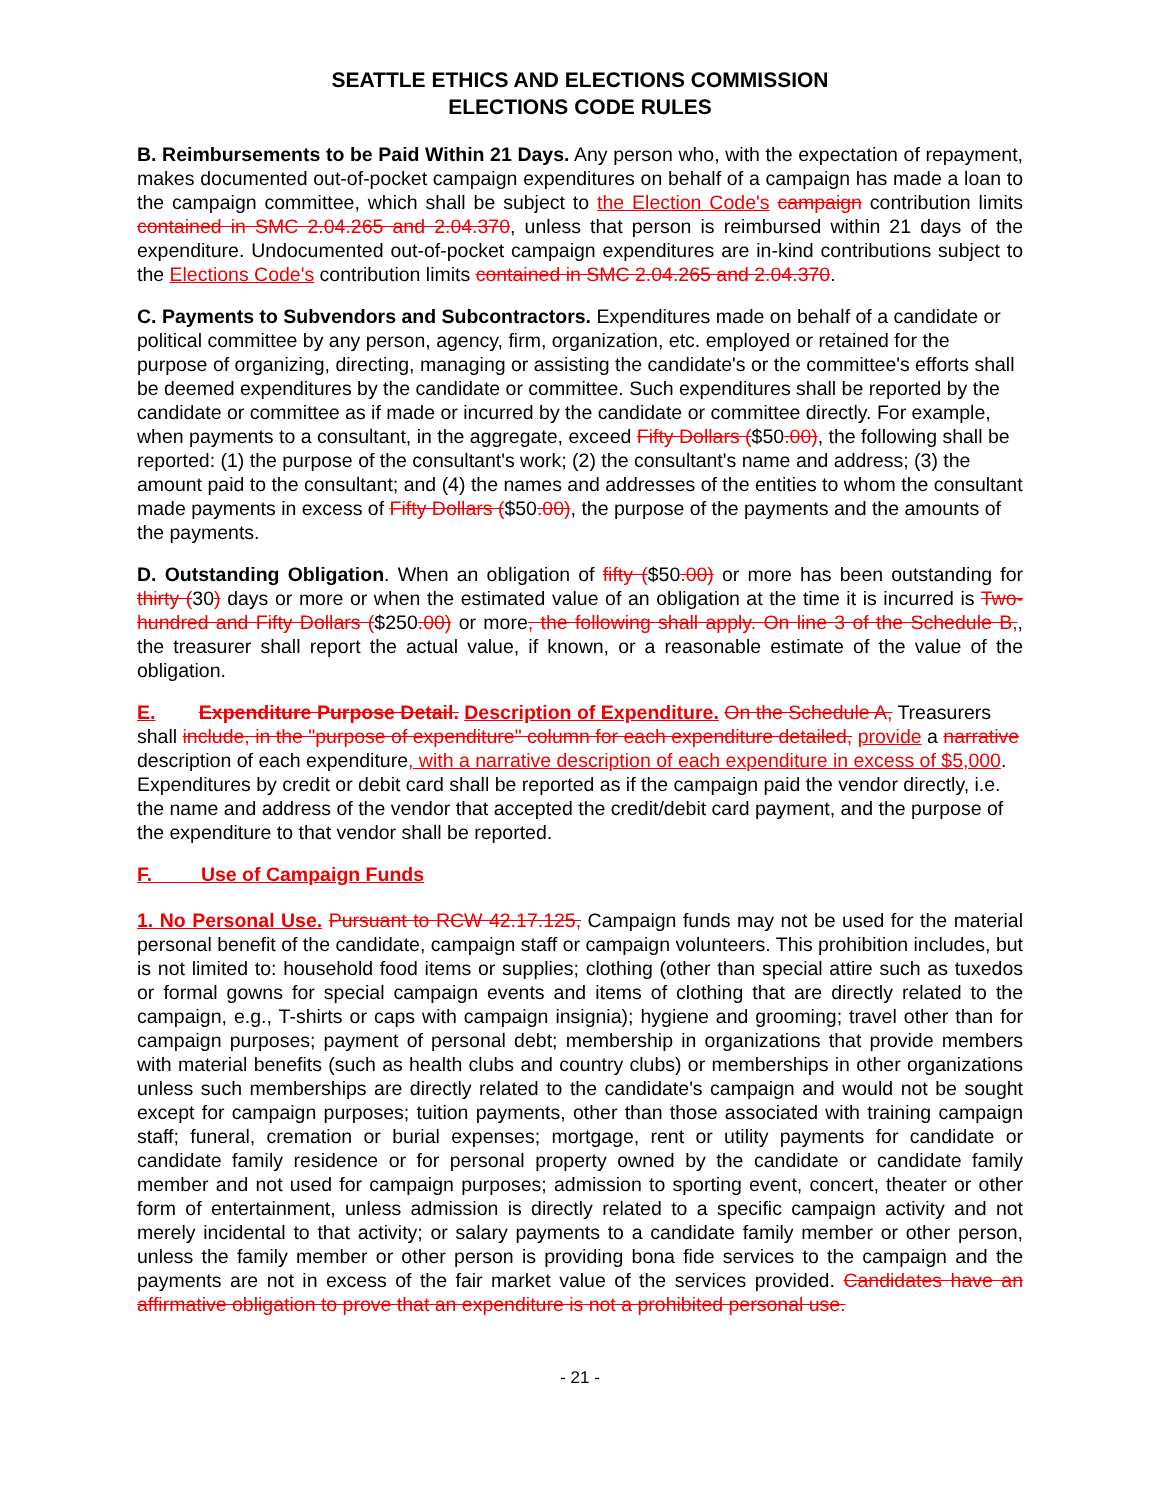SEATTLE ETHICS AND ELECTIONS COMMISSION
ELECTIONS CODE RULES
B. Reimbursements to be Paid Within 21 Days. Any person who, with the expectation of repayment, makes documented out-of-pocket campaign expenditures on behalf of a campaign has made a loan to the campaign committee, which shall be subject to the Election Code's campaign contribution limits contained in SMC 2.04.265 and 2.04.370, unless that person is reimbursed within 21 days of the expenditure. Undocumented out-of-pocket campaign expenditures are in-kind contributions subject to the Elections Code's contribution limits contained in SMC 2.04.265 and 2.04.370.
C. Payments to Subvendors and Subcontractors. Expenditures made on behalf of a candidate or political committee by any person, agency, firm, organization, etc. employed or retained for the purpose of organizing, directing, managing or assisting the candidate's or the committee's efforts shall be deemed expenditures by the candidate or committee. Such expenditures shall be reported by the candidate or committee as if made or incurred by the candidate or committee directly. For example, when payments to a consultant, in the aggregate, exceed Fifty Dollars ($50.00), the following shall be reported: (1) the purpose of the consultant's work; (2) the consultant's name and address; (3) the amount paid to the consultant; and (4) the names and addresses of the entities to whom the consultant made payments in excess of Fifty Dollars ($50.00), the purpose of the payments and the amounts of the payments.
D. Outstanding Obligation. When an obligation of fifty ($50.00) or more has been outstanding for thirty (30) days or more or when the estimated value of an obligation at the time it is incurred is Two-hundred and Fifty Dollars ($250.00) or more, the following shall apply. On line 3 of the Schedule B,, the treasurer shall report the actual value, if known, or a reasonable estimate of the value of the obligation.
E. Expenditure Purpose Detail. Description of Expenditure. On the Schedule A, Treasurers shall include, in the "purpose of expenditure" column for each expenditure detailed, provide a narrative description of each expenditure, with a narrative description of each expenditure in excess of $5,000. Expenditures by credit or debit card shall be reported as if the campaign paid the vendor directly, i.e. the name and address of the vendor that accepted the credit/debit card payment, and the purpose of the expenditure to that vendor shall be reported.
F. Use of Campaign Funds
1. No Personal Use. Pursuant to RCW 42.17.125, Campaign funds may not be used for the material personal benefit of the candidate, campaign staff or campaign volunteers. This prohibition includes, but is not limited to: household food items or supplies; clothing (other than special attire such as tuxedos or formal gowns for special campaign events and items of clothing that are directly related to the campaign, e.g., T-shirts or caps with campaign insignia); hygiene and grooming; travel other than for campaign purposes; payment of personal debt; membership in organizations that provide members with material benefits (such as health clubs and country clubs) or memberships in other organizations unless such memberships are directly related to the candidate's campaign and would not be sought except for campaign purposes; tuition payments, other than those associated with training campaign staff; funeral, cremation or burial expenses; mortgage, rent or utility payments for candidate or candidate family residence or for personal property owned by the candidate or candidate family member and not used for campaign purposes; admission to sporting event, concert, theater or other form of entertainment, unless admission is directly related to a specific campaign activity and not merely incidental to that activity; or salary payments to a candidate family member or other person, unless the family member or other person is providing bona fide services to the campaign and the payments are not in excess of the fair market value of the services provided. Candidates have an affirmative obligation to prove that an expenditure is not a prohibited personal use.
- 21 -